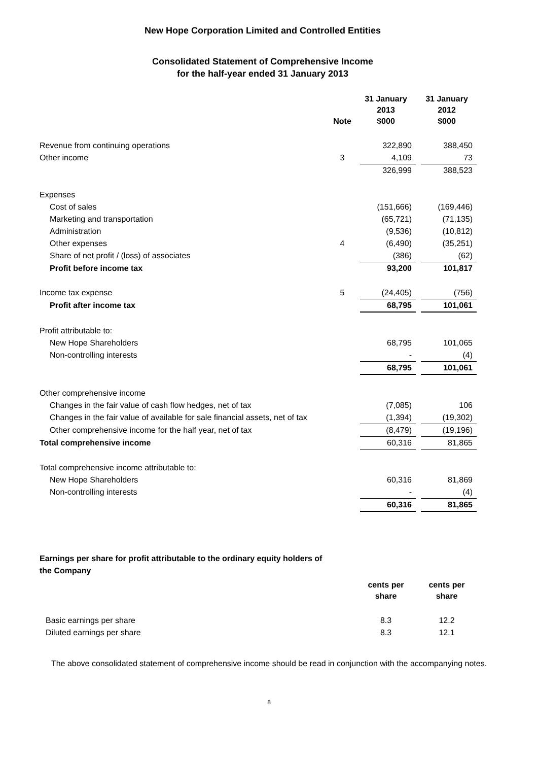New Hope Corporation Limited and Controlled Entities
Consolidated Statement of Comprehensive Income
for the half-year ended 31 January 2013
| | Note | 31 January 2013 $000 | | 31 January 2012 $000 |
| --- | --- | --- | --- | --- |
| Revenue from continuing operations | | 322,890 | | 388,450 |
| Other income | 3 | 4,109 | | 73 |
| | | 326,999 | | 388,523 |
| Expenses | | | | |
| Cost of sales | | (151,666) | | (169,446) |
| Marketing and transportation | | (65,721) | | (71,135) |
| Administration | | (9,536) | | (10,812) |
| Other expenses | 4 | (6,490) | | (35,251) |
| Share of net profit / (loss) of associates | | (386) | | (62) |
| Profit before income tax | | 93,200 | | 101,817 |
| Income tax expense | 5 | (24,405) | | (756) |
| Profit after income tax | | 68,795 | | 101,061 |
| Profit attributable to: | | | | |
| New Hope Shareholders | | 68,795 | | 101,065 |
| Non-controlling interests | | - | | (4) |
| | | 68,795 | | 101,061 |
| Other comprehensive income | | | | |
| Changes in the fair value of cash flow hedges, net of tax | | (7,085) | | 106 |
| Changes in the fair value of available for sale financial assets, net of tax | | (1,394) | | (19,302) |
| Other comprehensive income for the half year, net of tax | | (8,479) | | (19,196) |
| Total comprehensive income | | 60,316 | | 81,865 |
| Total comprehensive income attributable to: | | | | |
| New Hope Shareholders | | 60,316 | | 81,869 |
| Non-controlling interests | | - | | (4) |
| | | 60,316 | | 81,865 |
Earnings per share for profit attributable to the ordinary equity holders of the Company
| | | cents per share | | cents per share |
| --- | --- | --- | --- | --- |
| Basic earnings per share | | 8.3 | | 12.2 |
| Diluted earnings per share | | 8.3 | | 12.1 |
The above consolidated statement of comprehensive income should be read in conjunction with the accompanying notes.
8